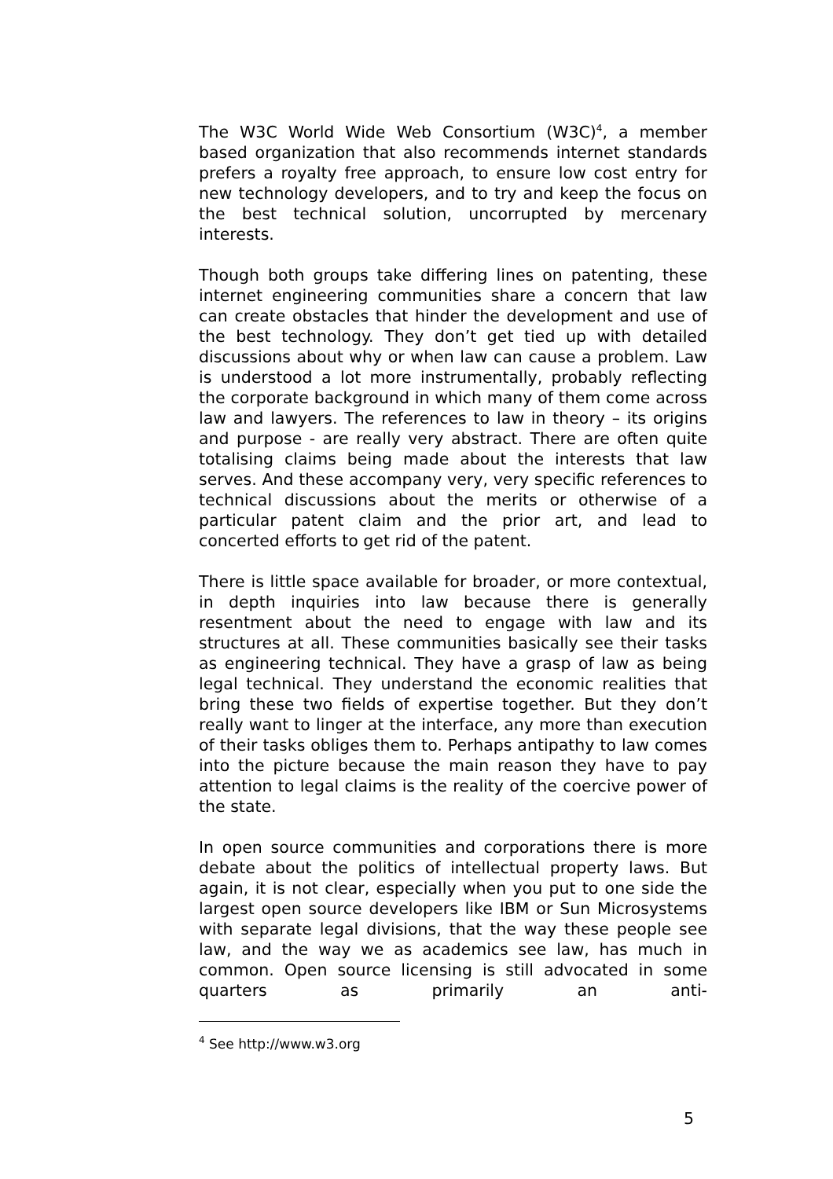The W3C World Wide Web Consortium (W3C)<sup>4</sup>, a member based organization that also recommends internet standards prefers a royalty free approach, to ensure low cost entry for new technology developers, and to try and keep the focus on the best technical solution, uncorrupted by mercenary interests.
Though both groups take differing lines on patenting, these internet engineering communities share a concern that law can create obstacles that hinder the development and use of the best technology. They don’t get tied up with detailed discussions about why or when law can cause a problem. Law is understood a lot more instrumentally, probably reflecting the corporate background in which many of them come across law and lawyers. The references to law in theory – its origins and purpose - are really very abstract. There are often quite totalising claims being made about the interests that law serves. And these accompany very, very specific references to technical discussions about the merits or otherwise of a particular patent claim and the prior art, and lead to concerted efforts to get rid of the patent.
There is little space available for broader, or more contextual, in depth inquiries into law because there is generally resentment about the need to engage with law and its structures at all. These communities basically see their tasks as engineering technical. They have a grasp of law as being legal technical. They understand the economic realities that bring these two fields of expertise together. But they don’t really want to linger at the interface, any more than execution of their tasks obliges them to. Perhaps antipathy to law comes into the picture because the main reason they have to pay attention to legal claims is the reality of the coercive power of the state.
In open source communities and corporations there is more debate about the politics of intellectual property laws. But again, it is not clear, especially when you put to one side the largest open source developers like IBM or Sun Microsystems with separate legal divisions, that the way these people see law, and the way we as academics see law, has much in common. Open source licensing is still advocated in some quarters as primarily an anti-
<sup>4</sup> See http://www.w3.org
5